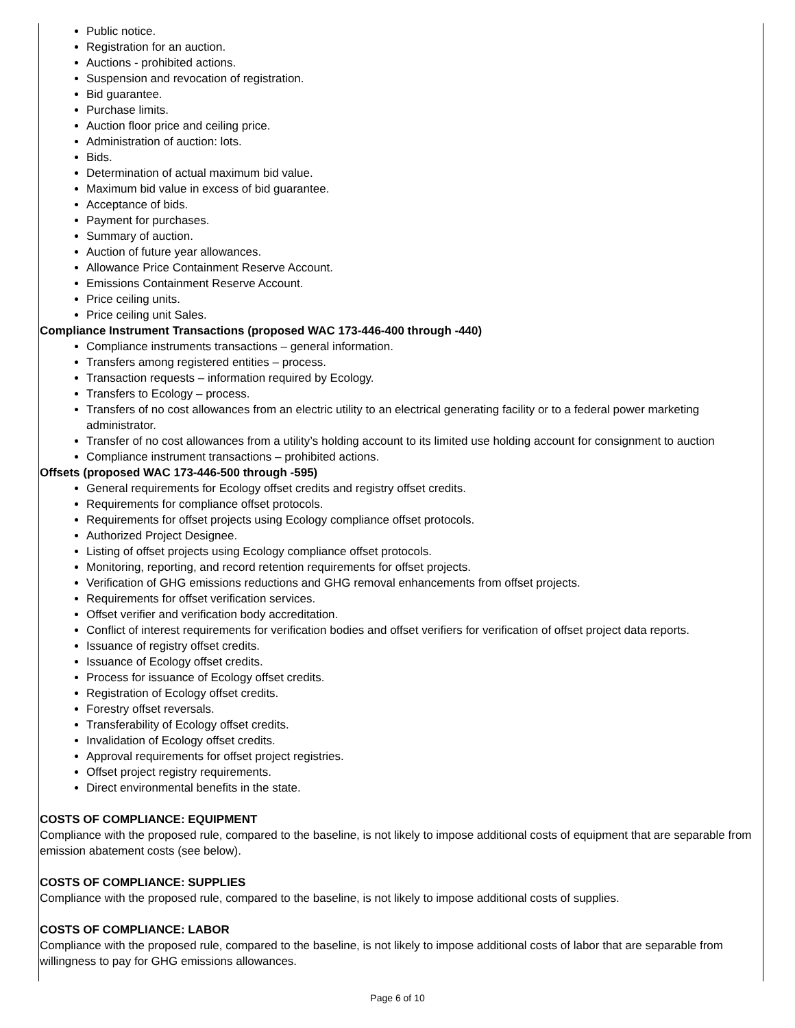Public notice.
Registration for an auction.
Auctions - prohibited actions.
Suspension and revocation of registration.
Bid guarantee.
Purchase limits.
Auction floor price and ceiling price.
Administration of auction: lots.
Bids.
Determination of actual maximum bid value.
Maximum bid value in excess of bid guarantee.
Acceptance of bids.
Payment for purchases.
Summary of auction.
Auction of future year allowances.
Allowance Price Containment Reserve Account.
Emissions Containment Reserve Account.
Price ceiling units.
Price ceiling unit Sales.
Compliance Instrument Transactions (proposed WAC 173-446-400 through -440)
Compliance instruments transactions – general information.
Transfers among registered entities – process.
Transaction requests – information required by Ecology.
Transfers to Ecology – process.
Transfers of no cost allowances from an electric utility to an electrical generating facility or to a federal power marketing administrator.
Transfer of no cost allowances from a utility’s holding account to its limited use holding account for consignment to auction
Compliance instrument transactions – prohibited actions.
Offsets (proposed WAC 173-446-500 through -595)
General requirements for Ecology offset credits and registry offset credits.
Requirements for compliance offset protocols.
Requirements for offset projects using Ecology compliance offset protocols.
Authorized Project Designee.
Listing of offset projects using Ecology compliance offset protocols.
Monitoring, reporting, and record retention requirements for offset projects.
Verification of GHG emissions reductions and GHG removal enhancements from offset projects.
Requirements for offset verification services.
Offset verifier and verification body accreditation.
Conflict of interest requirements for verification bodies and offset verifiers for verification of offset project data reports.
Issuance of registry offset credits.
Issuance of Ecology offset credits.
Process for issuance of Ecology offset credits.
Registration of Ecology offset credits.
Forestry offset reversals.
Transferability of Ecology offset credits.
Invalidation of Ecology offset credits.
Approval requirements for offset project registries.
Offset project registry requirements.
Direct environmental benefits in the state.
COSTS OF COMPLIANCE: EQUIPMENT
Compliance with the proposed rule, compared to the baseline, is not likely to impose additional costs of equipment that are separable from emission abatement costs (see below).
COSTS OF COMPLIANCE: SUPPLIES
Compliance with the proposed rule, compared to the baseline, is not likely to impose additional costs of supplies.
COSTS OF COMPLIANCE: LABOR
Compliance with the proposed rule, compared to the baseline, is not likely to impose additional costs of labor that are separable from willingness to pay for GHG emissions allowances.
Page 6 of 10